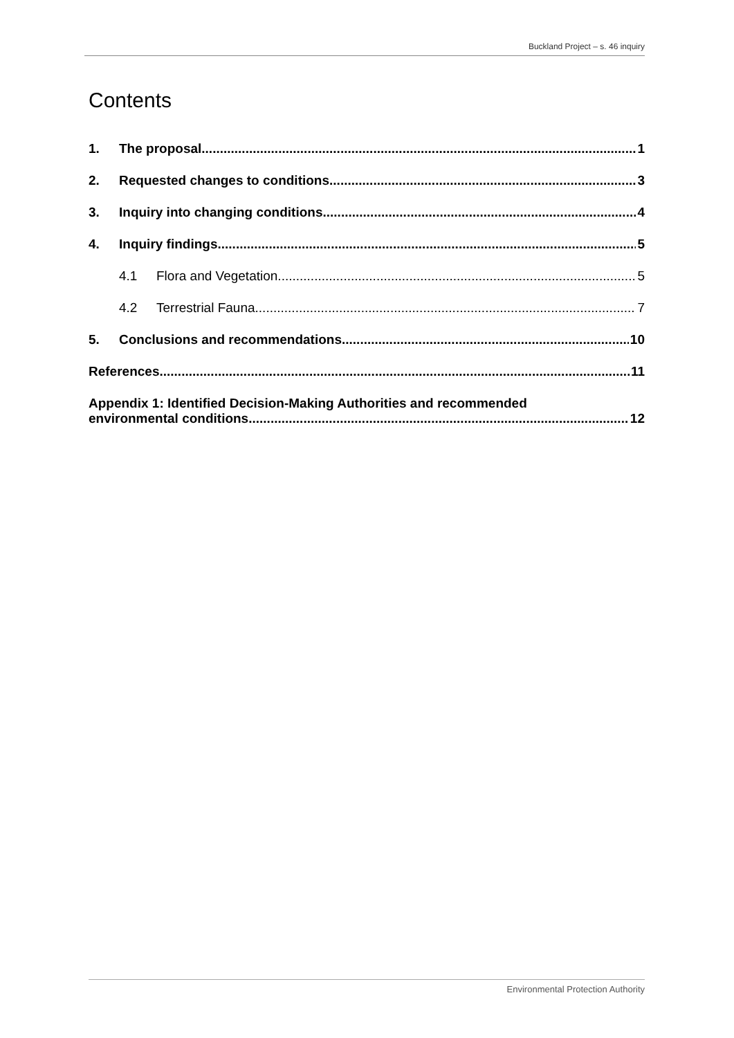Buckland Project – s. 46 inquiry
Contents
1. The proposal 1
2. Requested changes to conditions 3
3. Inquiry into changing conditions 4
4. Inquiry findings 5
4.1 Flora and Vegetation 5
4.2 Terrestrial Fauna 7
5. Conclusions and recommendations 10
References 11
Appendix 1: Identified Decision-Making Authorities and recommended
environmental conditions 12
Environmental Protection Authority